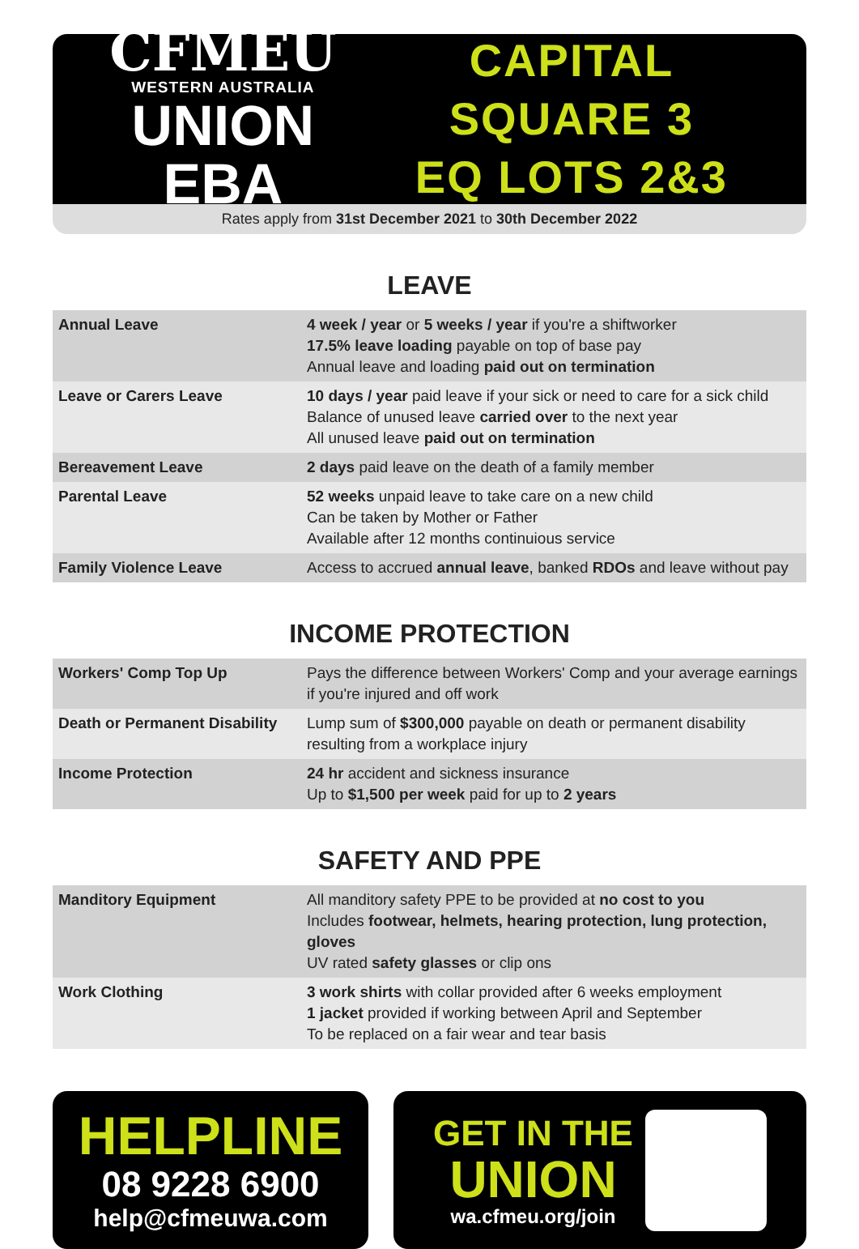CFMEU
WESTERN AUSTRALIA
UNION EBA
CAPITAL SQUARE 3
EQ LOTS 2&3
Rates apply from 31st December 2021 to 30th December 2022
LEAVE
| Annual Leave | 4 week / year or 5 weeks / year if you're a shiftworker 17.5% leave loading payable on top of base pay Annual leave and loading paid out on termination |
| Leave or Carers Leave | 10 days / year paid leave if your sick or need to care for a sick child Balance of unused leave carried over to the next year All unused leave paid out on termination |
| Bereavement Leave | 2 days paid leave on the death of a family member |
| Parental Leave | 52 weeks unpaid leave to take care on a new child Can be taken by Mother or Father Available after 12 months continuious service |
| Family Violence Leave | Access to accrued annual leave , banked RDOs and leave without pay |
INCOME PROTECTION
| Workers' Comp Top Up | Pays the difference between Workers' Comp and your average earnings if you're injured and off work |
| Death or Permanent Disability | Lump sum of $300,000 payable on death or permanent disability resulting from a workplace injury |
| Income Protection | 24 hr accident and sickness insurance Up to $1,500 per week paid for up to 2 years |
SAFETY AND PPE
| Manditory Equipment | All manditory safety PPE to be provided at no cost to you Includes footwear, helmets, hearing protection, lung protection, gloves UV rated safety glasses or clip ons |
| Work Clothing | 3 work shirts with collar provided after 6 weeks employment 1 jacket provided if working between April and September To be replaced on a fair wear and tear basis |
HELPLINE
08 9228 6900
help@cfmeuwa.com
GET IN THE
UNION
wa.cfmeu.org/join